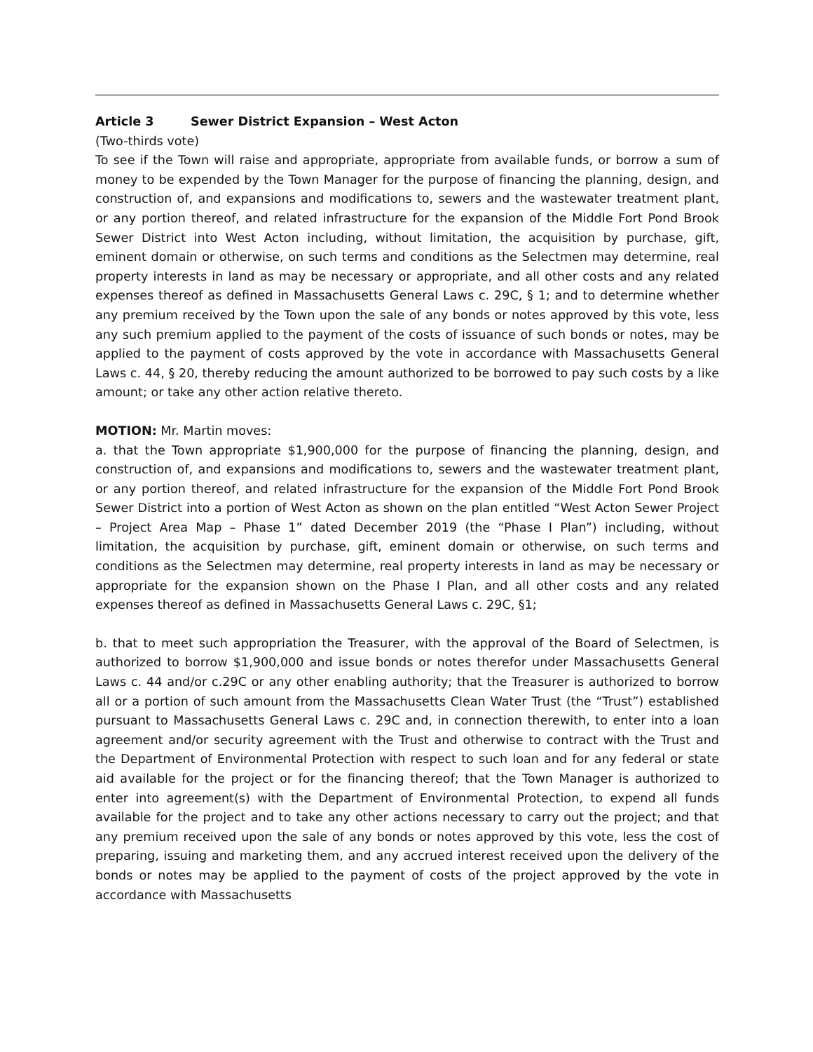Article 3 Sewer District Expansion – West Acton
(Two-thirds vote)
To see if the Town will raise and appropriate, appropriate from available funds, or borrow a sum of money to be expended by the Town Manager for the purpose of financing the planning, design, and construction of, and expansions and modifications to, sewers and the wastewater treatment plant, or any portion thereof, and related infrastructure for the expansion of the Middle Fort Pond Brook Sewer District into West Acton including, without limitation, the acquisition by purchase, gift, eminent domain or otherwise, on such terms and conditions as the Selectmen may determine, real property interests in land as may be necessary or appropriate, and all other costs and any related expenses thereof as defined in Massachusetts General Laws c. 29C, § 1; and to determine whether any premium received by the Town upon the sale of any bonds or notes approved by this vote, less any such premium applied to the payment of the costs of issuance of such bonds or notes, may be applied to the payment of costs approved by the vote in accordance with Massachusetts General Laws c. 44, § 20, thereby reducing the amount authorized to be borrowed to pay such costs by a like amount; or take any other action relative thereto.
MOTION: Mr. Martin moves:
a. that the Town appropriate $1,900,000 for the purpose of financing the planning, design, and construction of, and expansions and modifications to, sewers and the wastewater treatment plant, or any portion thereof, and related infrastructure for the expansion of the Middle Fort Pond Brook Sewer District into a portion of West Acton as shown on the plan entitled “West Acton Sewer Project – Project Area Map – Phase 1” dated December 2019 (the “Phase I Plan”) including, without limitation, the acquisition by purchase, gift, eminent domain or otherwise, on such terms and conditions as the Selectmen may determine, real property interests in land as may be necessary or appropriate for the expansion shown on the Phase I Plan, and all other costs and any related expenses thereof as defined in Massachusetts General Laws c. 29C, §1;
b. that to meet such appropriation the Treasurer, with the approval of the Board of Selectmen, is authorized to borrow $1,900,000 and issue bonds or notes therefor under Massachusetts General Laws c. 44 and/or c.29C or any other enabling authority; that the Treasurer is authorized to borrow all or a portion of such amount from the Massachusetts Clean Water Trust (the “Trust”) established pursuant to Massachusetts General Laws c. 29C and, in connection therewith, to enter into a loan agreement and/or security agreement with the Trust and otherwise to contract with the Trust and the Department of Environmental Protection with respect to such loan and for any federal or state aid available for the project or for the financing thereof; that the Town Manager is authorized to enter into agreement(s) with the Department of Environmental Protection, to expend all funds available for the project and to take any other actions necessary to carry out the project; and that any premium received upon the sale of any bonds or notes approved by this vote, less the cost of preparing, issuing and marketing them, and any accrued interest received upon the delivery of the bonds or notes may be applied to the payment of costs of the project approved by the vote in accordance with Massachusetts